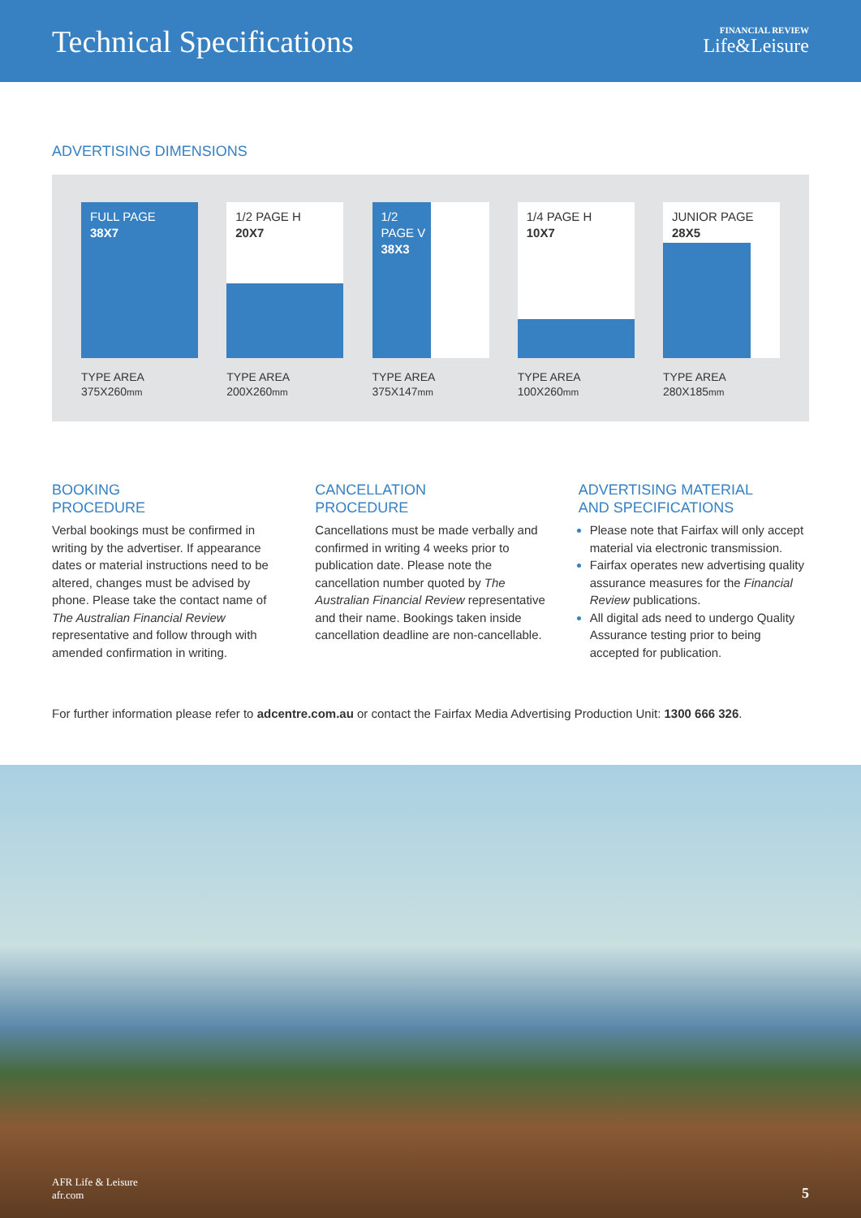Technical Specifications
FINANCIAL REVIEW
Life&Leisure
ADVERTISING DIMENSIONS
FULL PAGE
38X7
TYPE AREA
375X260mm
1/2 PAGE H
20X7
TYPE AREA
200X260mm
1/2
PAGE V
38X3
TYPE AREA
375X147mm
1/4 PAGE H
10X7
TYPE AREA
100X260mm
JUNIOR PAGE
28X5
TYPE AREA
280X185mm
BOOKING
PROCEDURE
Verbal bookings must be confirmed in writing by the advertiser. If appearance dates or material instructions need to be altered, changes must be advised by phone. Please take the contact name of The Australian Financial Review representative and follow through with amended confirmation in writing.
CANCELLATION
PROCEDURE
Cancellations must be made verbally and confirmed in writing 4 weeks prior to publication date. Please note the cancellation number quoted by The Australian Financial Review representative and their name. Bookings taken inside cancellation deadline are non-cancellable.
ADVERTISING MATERIAL
AND SPECIFICATIONS
Please note that Fairfax will only accept material via electronic transmission.
Fairfax operates new advertising quality assurance measures for the Financial Review publications.
All digital ads need to undergo Quality Assurance testing prior to being accepted for publication.
For further information please refer to adcentre.com.au or contact the Fairfax Media Advertising Production Unit: 1300 666 326.
AFR Life & Leisure
afr.com
5